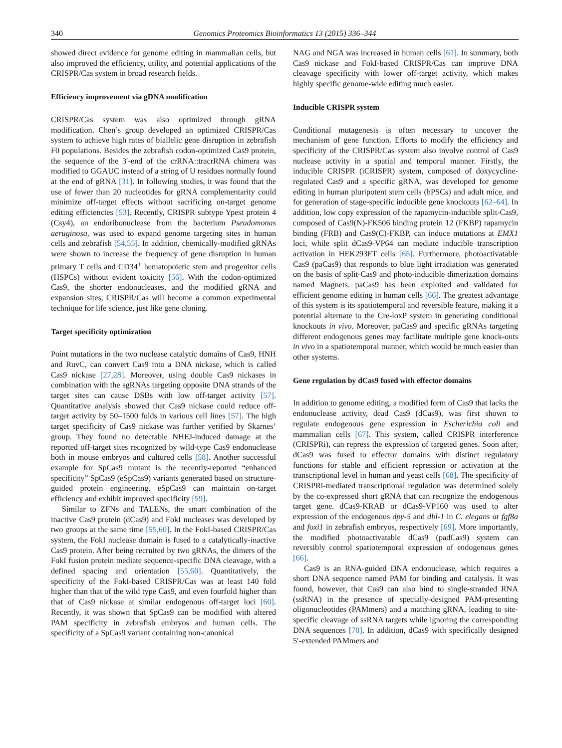340 Genomics Proteomics Bioinformatics 13 (2015) 336–344
showed direct evidence for genome editing in mammalian cells, but also improved the efficiency, utility, and potential applications of the CRISPR/Cas system in broad research fields.
Efficiency improvement via gDNA modification
CRISPR/Cas system was also optimized through gRNA modification. Chen’s group developed an optimized CRISPR/Cas system to achieve high rates of biallelic gene disruption in zebrafish F0 populations. Besides the zebrafish codon-optimized Cas9 protein, the sequence of the 3′-end of the crRNA::tracrRNA chimera was modified to GGAUC instead of a string of U residues normally found at the end of gRNA [31]. In following studies, it was found that the use of fewer than 20 nucleotides for gRNA complementarity could minimize off-target effects without sacrificing on-target genome editing efficiencies [53]. Recently, CRISPR subtype Ypest protein 4 (Csy4), an endoribonuclease from the bacterium Pseudomonas aeruginosa, was used to expand genome targeting sites in human cells and zebrafish [54,55]. In addition, chemically-modified gRNAs were shown to increase the frequency of gene disruption in human primary T cells and CD34<sup>+</sup> hematopoietic stem and progenitor cells (HSPCs) without evident toxicity [56]. With the codon-optimized Cas9, the shorter endonucleases, and the modified gRNA and expansion sites, CRISPR/Cas will become a common experimental technique for life science, just like gene cloning.
Target specificity optimization
Point mutations in the two nuclease catalytic domains of Cas9, HNH and RuvC, can convert Cas9 into a DNA nickase, which is called Cas9 nickase [27,28]. Moreover, using double Cas9 nickases in combination with the sgRNAs targeting opposite DNA strands of the target sites can cause DSBs with low off-target activity [57]. Quantitative analysis showed that Cas9 nickase could reduce off-target activity by 50–1500 folds in various cell lines [57]. The high target specificity of Cas9 nickase was further verified by Skarnes’ group. They found no detectable NHEJ-induced damage at the reported off-target sites recognized by wild-type Cas9 endonuclease both in mouse embryos and cultured cells [58]. Another successful example for SpCas9 mutant is the recently-reported “enhanced specificity” SpCas9 (eSpCas9) variants generated based on structure-guided protein engineering. eSpCas9 can maintain on-target efficiency and exhibit improved specificity [59].
Similar to ZFNs and TALENs, the smart combination of the inactive Cas9 protein (dCas9) and FokI nucleases was developed by two groups at the same time [55,60]. In the FokI-based CRISPR/Cas system, the FokI nuclease domain is fused to a catalytically-inactive Cas9 protein. After being recruited by two gRNAs, the dimers of the FokI fusion protein mediate sequence-specific DNA cleavage, with a defined spacing and orientation [55,60]. Quantitatively, the specificity of the FokI-based CRISPR/Cas was at least 140 fold higher than that of the wild type Cas9, and even fourfold higher than that of Cas9 nickase at similar endogenous off-target loci [60]. Recently, it was shown that SpCas9 can be modified with altered PAM specificity in zebrafish embryos and human cells. The specificity of a SpCas9 variant containing non-canonical
NAG and NGA was increased in human cells [61]. In summary, both Cas9 nickase and FokI-based CRISPR/Cas can improve DNA cleavage specificity with lower off-target activity, which makes highly specific genome-wide editing much easier.
Inducible CRISPR system
Conditional mutagenesis is often necessary to uncover the mechanism of gene function. Efforts to modify the efficiency and specificity of the CRISPR/Cas system also involve control of Cas9 nuclease activity in a spatial and temporal manner. Firstly, the inducible CRISPR (iCRISPR) system, composed of doxycycline-regulated Cas9 and a specific gRNA, was developed for genome editing in human pluripotent stem cells (hPSCs) and adult mice, and for generation of stage-specific inducible gene knockouts [62–64]. In addition, low copy expression of the rapamycin-inducible split-Cas9, composed of Cas9(N)-FK506 binding protein 12 (FKBP) rapamycin binding (FRB) and Cas9(C)-FKBP, can induce mutations at EMX1 loci, while split dCas9-VP64 can mediate inducible transcription activation in HEK293FT cells [65]. Furthermore, photoactivatable Cas9 (paCas9) that responds to blue light irradiation was generated on the basis of split-Cas9 and photo-inducible dimerization domains named Magnets. paCas9 has been exploited and validated for efficient genome editing in human cells [66]. The greatest advantage of this system is its spatiotemporal and reversible feature, making it a potential alternate to the Cre-loxP system in generating conditional knockouts in vivo. Moreover, paCas9 and specific gRNAs targeting different endogenous genes may facilitate multiple gene knock-outs in vivo in a spatiotemporal manner, which would be much easier than other systems.
Gene regulation by dCas9 fused with effector domains
In addition to genome editing, a modified form of Cas9 that lacks the endonuclease activity, dead Cas9 (dCas9), was first shown to regulate endogenous gene expression in Escherichia coli and mammalian cells [67]. This system, called CRISPR interference (CRISPRi), can repress the expression of targeted genes. Soon after, dCas9 was fused to effector domains with distinct regulatory functions for stable and efficient repression or activation at the transcriptional level in human and yeast cells [68]. The specificity of CRISPRi-mediated transcriptional regulation was determined solely by the co-expressed short gRNA that can recognize the endogenous target gene. dCas9-KRAB or dCas9-VP160 was used to alter expression of the endogenous dpy-5 and dbl-1 in C. elegans or fgf8a and foxi1 in zebrafish embryos, respectively [69]. More importantly, the modified photoactivatable dCas9 (padCas9) system can reversibly control spatiotemporal expression of endogenous genes [66].
Cas9 is an RNA-guided DNA endonuclease, which requires a short DNA sequence named PAM for binding and catalysis. It was found, however, that Cas9 can also bind to single-stranded RNA (ssRNA) in the presence of specially-designed PAM-presenting oligonucleotides (PAMmers) and a matching gRNA, leading to site-specific cleavage of ssRNA targets while ignoring the corresponding DNA sequences [70]. In addition, dCas9 with specifically designed 5′-extended PAMmers and